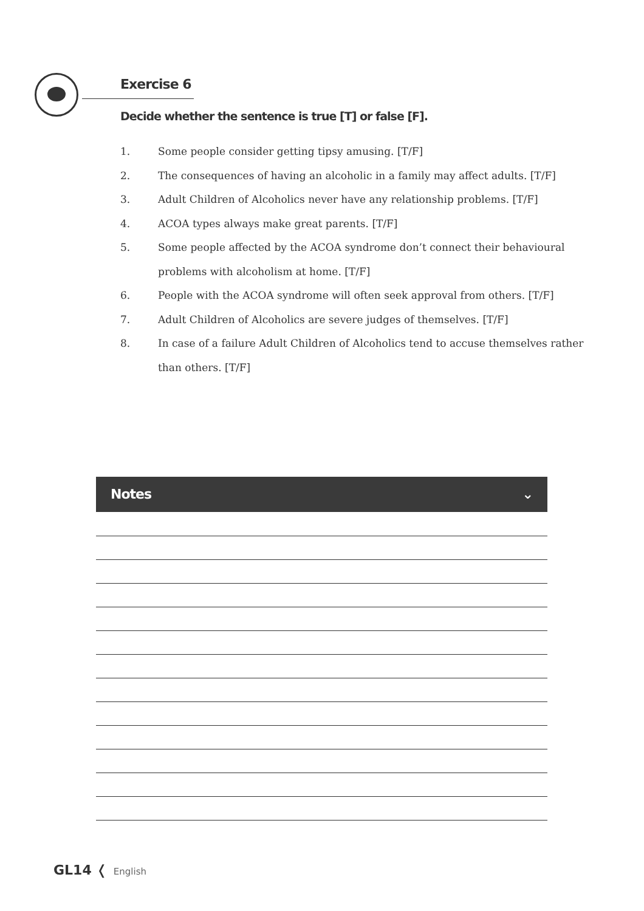Exercise 6
Decide whether the sentence is true [T] or false [F].
1. Some people consider getting tipsy amusing. [T/F]
2. The consequences of having an alcoholic in a family may affect adults. [T/F]
3. Adult Children of Alcoholics never have any relationship problems. [T/F]
4. ACOA types always make great parents. [T/F]
5. Some people affected by the ACOA syndrome don’t connect their behavioural problems with alcoholism at home. [T/F]
6. People with the ACOA syndrome will often seek approval from others. [T/F]
7. Adult Children of Alcoholics are severe judges of themselves. [T/F]
8. In case of a failure Adult Children of Alcoholics tend to accuse themselves rather than others. [T/F]
Notes ⌄
GL14 ❬ English